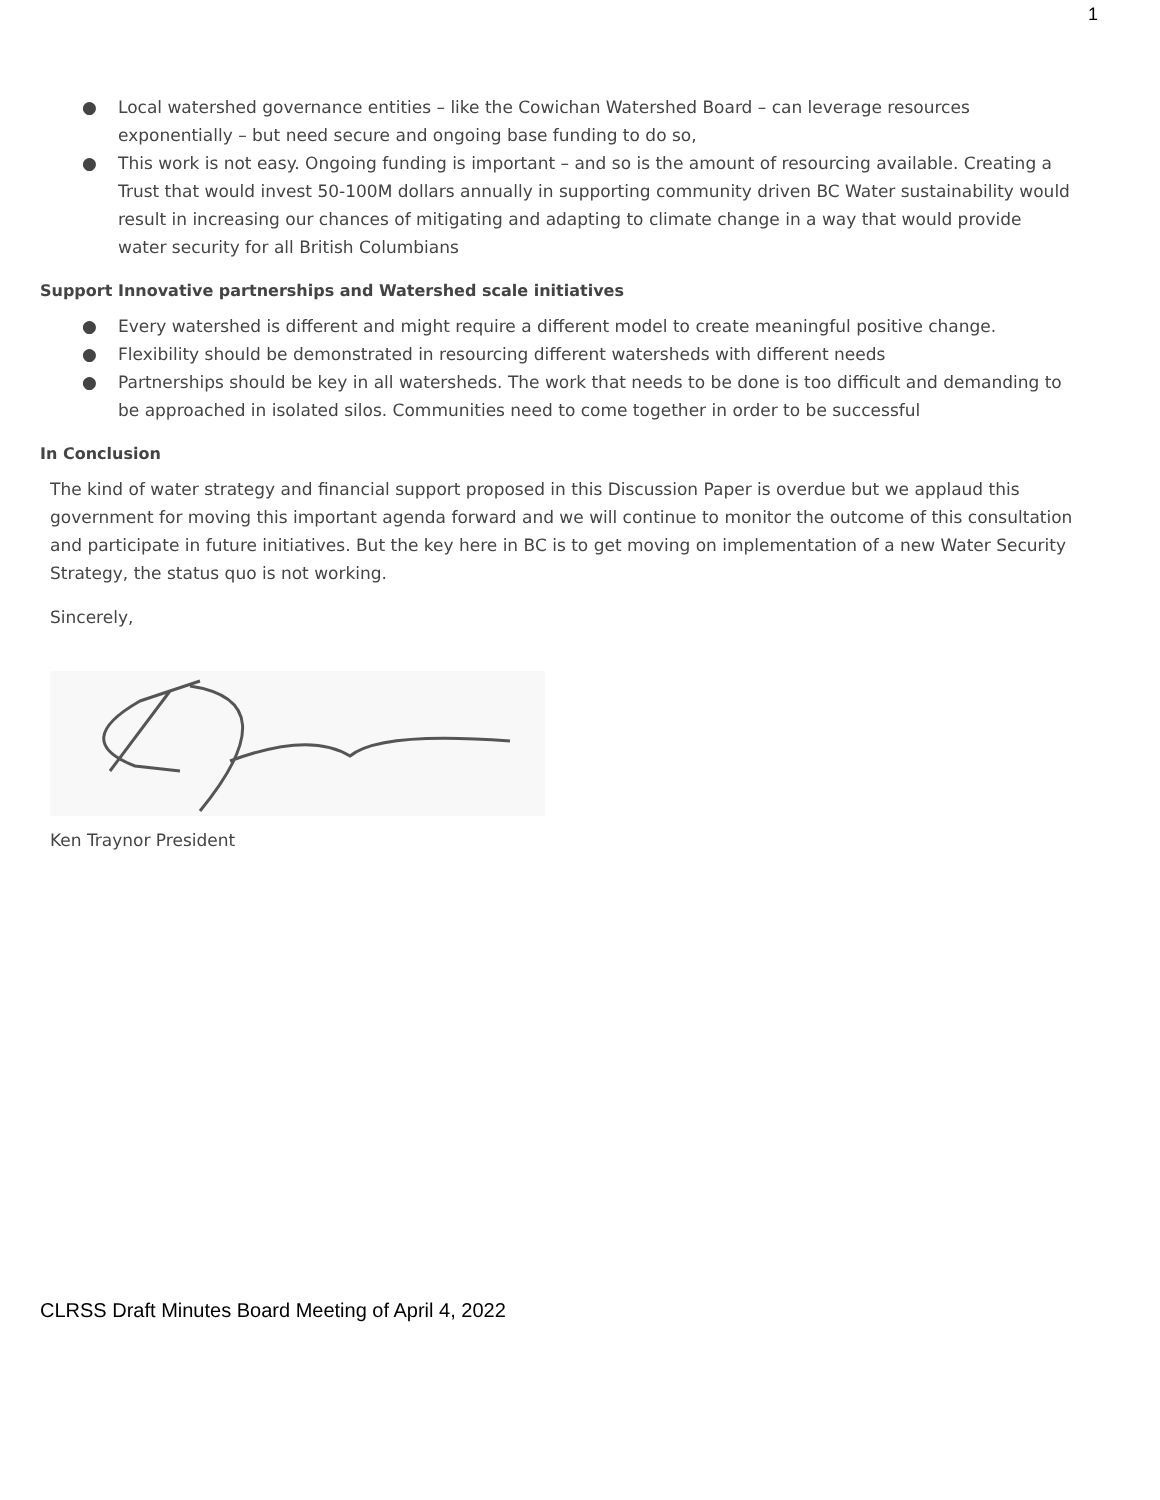1
● Local watershed governance entities – like the Cowichan Watershed Board – can leverage resources exponentially – but need secure and ongoing base funding to do so,
● This work is not easy. Ongoing funding is important – and so is the amount of resourcing available. Creating a Trust that would invest 50-100M dollars annually in supporting community driven BC Water sustainability would result in increasing our chances of mitigating and adapting to climate change in a way that would provide water security for all British Columbians
Support Innovative partnerships and Watershed scale initiatives
● Every watershed is different and might require a different model to create meaningful positive change.
● Flexibility should be demonstrated in resourcing different watersheds with different needs
● Partnerships should be key in all watersheds. The work that needs to be done is too difficult and demanding to be approached in isolated silos. Communities need to come together in order to be successful
In Conclusion
The kind of water strategy and financial support proposed in this Discussion Paper is overdue but we applaud this government for moving this important agenda forward and we will continue to monitor the outcome of this consultation and participate in future initiatives. But the key here in BC is to get moving on implementation of a new Water Security Strategy, the status quo is not working.
Sincerely,
Ken Traynor President
CLRSS Draft Minutes Board Meeting of April 4, 2022